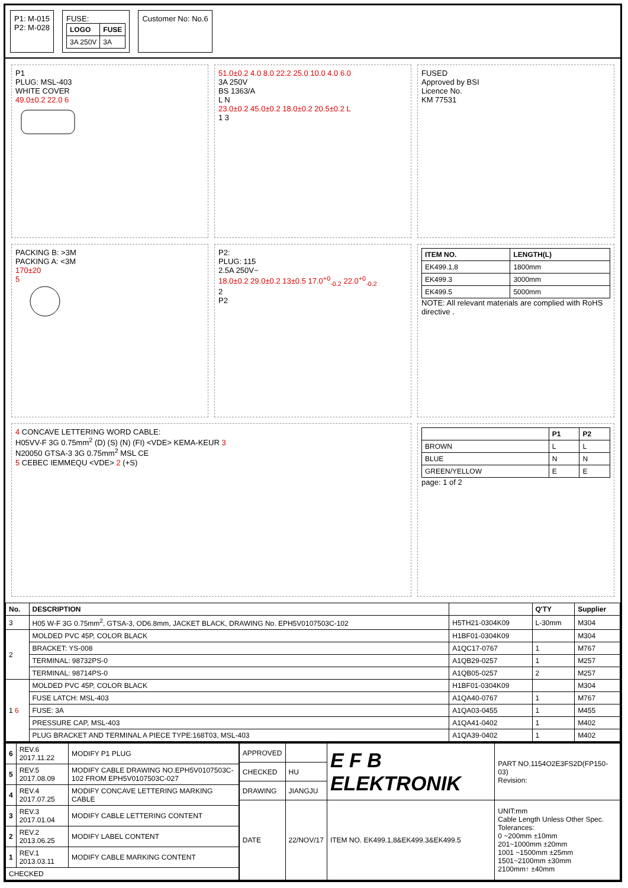P1: M-015
P2: M-028
FUSE:
| LOGO | FUSE |
| --- | --- |
| 3A 250V | 3A |
Customer No: No.6
P1
PLUG: MSL-403
WHITE COVER
49.0±0.2 22.0 6
51.0±0.2 4.0 8.0 22.2 25.0 10.0 4.0 6.0
3A 250V
BS 1363/A
L N
23.0±0.2 45.0±0.2 18.0±0.2 20.5±0.2 L
1 3
FUSED
Approved by BSI
Licence No.
KM 77531
PACKING B: >3M
PACKING A: <3M
170±20
5
P2:
PLUG: 115
2.5A 250V~
18.0±0.2 29.0±0.2 13±0.5 17.0<sup>+0</sup><sub>-0.2</sub> 22.0<sup>+0</sup><sub>-0.2</sub>
2
P2
| ITEM NO. | LENGTH(L) |
| --- | --- |
| EK499.1,8 | 1800mm |
| EK499.3 | 3000mm |
| EK499.5 | 5000mm |
NOTE: All relevant materials are complied with RoHS directive .
4 CONCAVE LETTERING WORD CABLE:
H05VV-F 3G 0.75mm<sup>2</sup> (D) (S) (N) (FI) <VDE> KEMA-KEUR 3
N20050 GTSA-3 3G 0.75mm<sup>2</sup> MSL CE
5 CEBEC IEMMEQU <VDE> 2 (+S)
| | P1 | P2 |
| --- | --- | --- |
| BROWN | L | L |
| BLUE | N | N |
| GREEN/YELLOW | E | E |
page: 1 of 2
| No. | DESCRIPTION | | Q'TY | Supplier |
| --- | --- | --- | --- | --- |
| 3 | H05 W-F 3G 0.75mm<sup>2</sup>, GTSA-3, OD6.8mm, JACKET BLACK, DRAWING No. EPH5V0107503C-102 | H5TH21-0304K09 | L-30mm | M304 |
| 2 | MOLDED PVC 45P, COLOR BLACK | H1BF01-0304K09 | | M304 |
| | BRACKET: YS-008 | A1QC17-0767 | 1 | M767 |
| | TERMINAL: 98732PS-0 | A1QB29-0257 | 1 | M257 |
| | TERMINAL: 98714PS-0 | A1QB05-0257 | 2 | M257 |
| 1 6 | MOLDED PVC 45P, COLOR BLACK | H1BF01-0304K09 | | M304 |
| | FUSE LATCH: MSL-403 | A1QA40-0767 | 1 | M767 |
| | FUSE: 3A | A1QA03-0455 | 1 | M455 |
| | PRESSURE CAP, MSL-403 | A1QA41-0402 | 1 | M402 |
| | PLUG BRACKET AND TERMINAL A PIECE TYPE:168T03, MSL-403 | A1QA39-0402 | 1 | M402 |
| 6 | REV.6 2017.11.22 | MODIFY P1 PLUG |
| 5 | REV.5 2017.08.09 | MODIFY CABLE DRAWING NO.EPH5V0107503C-102 FROM EPH5V0107503C-027 |
| 4 | REV.4 2017.07.25 | MODIFY CONCAVE LETTERING MARKING CABLE |
| 3 | REV.3 2017.01.04 | MODIFY CABLE LETTERING CONTENT |
| 2 | REV.2 2013.06.25 | MODIFY LABEL CONTENT |
| 1 | REV.1 2013.03.11 | MODIFY CABLE MARKING CONTENT |
| CHECKED | | |
| APPROVED | | E F B ELEKTRONIK | PART NO.1154O2E3FS2D(FP150-03) Revision: |
| CHECKED | HU | | |
| DRAWING | JIANGJU | | |
| DATE | 22/NOV/17 | ITEM NO. EK499.1,8&EK499.3&EK499.5 | UNIT:mm Cable Length Unless Other Spec. Tolerances: 0 ~200mm ±10mm 201~1000mm ±20mm 1001 ~1500mm ±25mm 1501~2100mm ±30mm 2100mm↑ ±40mm |